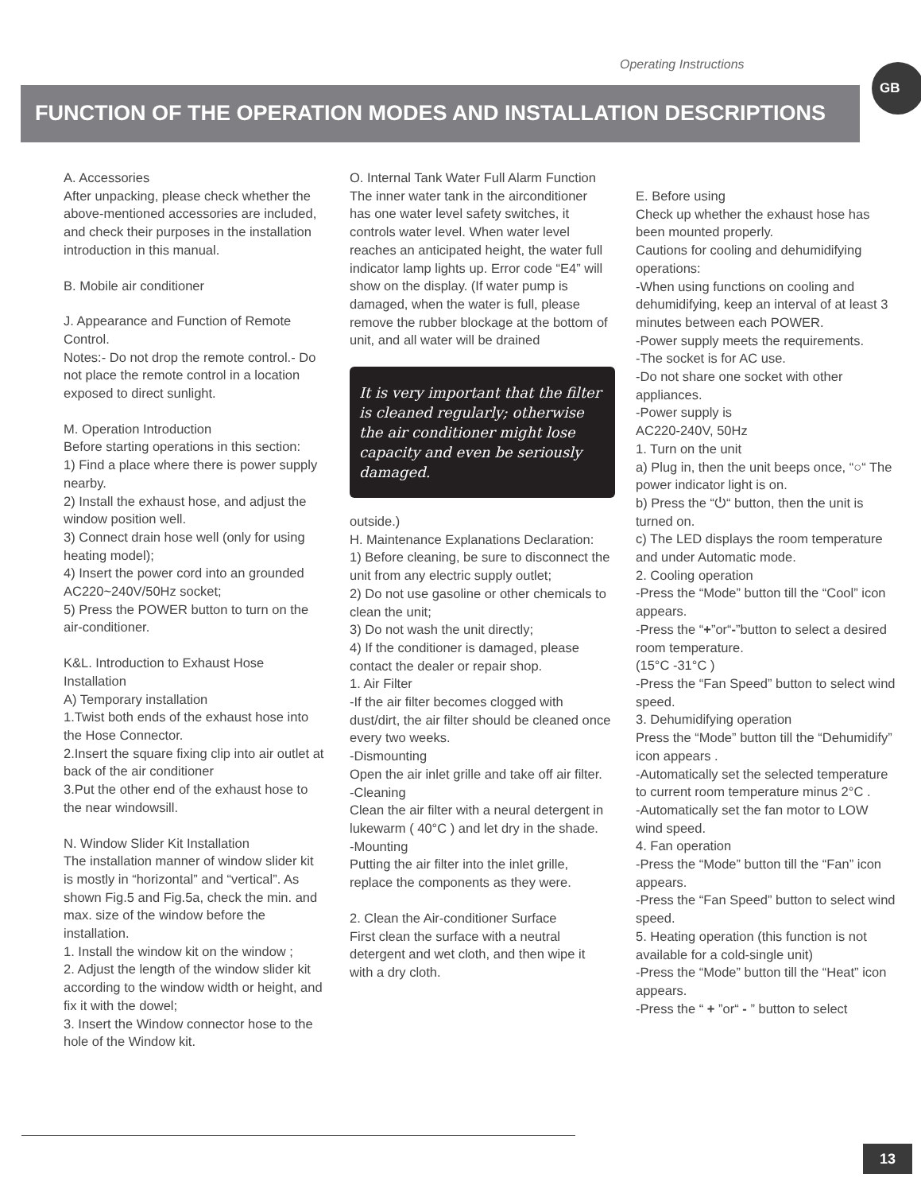Operating Instructions GB
FUNCTION OF THE OPERATION MODES AND INSTALLATION DESCRIPTIONS
A. Accessories
After unpacking, please check whether the above-mentioned accessories are included, and check their purposes in the installation introduction in this manual.
B. Mobile air conditioner
J. Appearance and Function of Remote Control.
Notes:- Do not drop the remote control.- Do not place the remote control in a location exposed to direct sunlight.
M. Operation Introduction
Before starting operations in this section:
1) Find a place where there is power supply nearby.
2) Install the exhaust hose, and adjust the window position well.
3) Connect drain hose well (only for using heating model);
4) Insert the power cord into an grounded AC220~240V/50Hz socket;
5) Press the POWER button to turn on the air-conditioner.
K&L. Introduction to Exhaust Hose Installation
A) Temporary installation
1.Twist both ends of the exhaust hose into the Hose Connector.
2.Insert the square fixing clip into air outlet at back of the air conditioner
3.Put the other end of the exhaust hose to the near windowsill.
N. Window Slider Kit Installation
The installation manner of window slider kit is mostly in “horizontal” and “vertical”. As shown Fig.5 and Fig.5a, check the min. and max. size of the window before the installation.
1. Install the window kit on the window ;
2. Adjust the length of the window slider kit according to the window width or height, and fix it with the dowel;
3. Insert the Window connector hose to the hole of the Window kit.
O. Internal Tank Water Full Alarm Function
The inner water tank in the airconditioner has one water level safety switches, it controls water level. When water level reaches an anticipated height, the water full indicator lamp lights up. Error code “E4” will show on the display. (If water pump is damaged, when the water is full, please remove the rubber blockage at the bottom of unit, and all water will be drained
It is very important that the filter is cleaned regularly; otherwise the air conditioner might lose capacity and even be seriously damaged.
outside.)
H. Maintenance Explanations Declaration:
1) Before cleaning, be sure to disconnect the unit from any electric supply outlet;
2) Do not use gasoline or other chemicals to clean the unit;
3) Do not wash the unit directly;
4) If the conditioner is damaged, please contact the dealer or repair shop.
1. Air Filter
-If the air filter becomes clogged with dust/dirt, the air filter should be cleaned once every two weeks.
-Dismounting
Open the air inlet grille and take off air filter.
-Cleaning
Clean the air filter with a neural detergent in lukewarm ( 40°C ) and let dry in the shade.
-Mounting
Putting the air filter into the inlet grille, replace the components as they were.
2. Clean the Air-conditioner Surface
First clean the surface with a neutral detergent and wet cloth, and then wipe it with a dry cloth.
E. Before using
Check up whether the exhaust hose has been mounted properly.
Cautions for cooling and dehumidifying operations:
-When using functions on cooling and dehumidifying, keep an interval of at least 3 minutes between each POWER.
-Power supply meets the requirements.
-The socket is for AC use.
-Do not share one socket with other appliances.
-Power supply is
AC220-240V, 50Hz
1. Turn on the unit
a) Plug in, then the unit beeps once, “○“ The power indicator light is on.
b) Press the “⏻“ button, then the unit is turned on.
c) The LED displays the room temperature and under Automatic mode.
2. Cooling operation
-Press the “Mode” button till the “Cool” icon appears.
-Press the “+”or“-”button to select a desired room temperature.
(15°C -31°C )
-Press the “Fan Speed” button to select wind speed.
3. Dehumidifying operation
Press the “Mode” button till the “Dehumidify” icon appears .
-Automatically set the selected temperature to current room temperature minus 2°C .
-Automatically set the fan motor to LOW wind speed.
4. Fan operation
-Press the “Mode” button till the “Fan” icon appears.
-Press the “Fan Speed” button to select wind speed.
5. Heating operation (this function is not available for a cold-single unit)
-Press the “Mode” button till the “Heat” icon appears.
-Press the “ + ”or“ - ” button to select
13